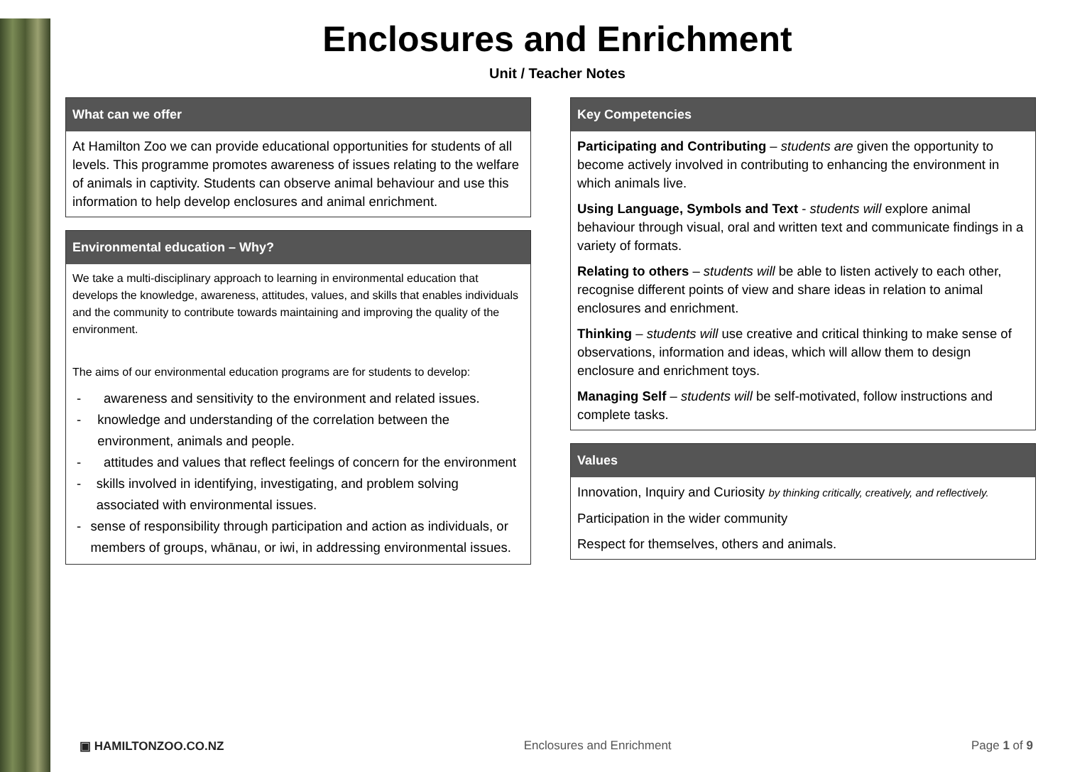Enclosures and Enrichment
Unit / Teacher Notes
What can we offer
At Hamilton Zoo we can provide educational opportunities for students of all levels. This programme promotes awareness of issues relating to the welfare of animals in captivity. Students can observe animal behaviour and use this information to help develop enclosures and animal enrichment.
Environmental education – Why?
We take a multi-disciplinary approach to learning in environmental education that develops the knowledge, awareness, attitudes, values, and skills that enables individuals and the community to contribute towards maintaining and improving the quality of the environment.
The aims of our environmental education programs are for students to develop:
- awareness and sensitivity to the environment and related issues.
- knowledge and understanding of the correlation between the environment, animals and people.
- attitudes and values that reflect feelings of concern for the environment
- skills involved in identifying, investigating, and problem solving associated with environmental issues.
- sense of responsibility through participation and action as individuals, or members of groups, whānau, or iwi, in addressing environmental issues.
Key Competencies
Participating and Contributing – students are given the opportunity to become actively involved in contributing to enhancing the environment in which animals live.
Using Language, Symbols and Text - students will explore animal behaviour through visual, oral and written text and communicate findings in a variety of formats.
Relating to others – students will be able to listen actively to each other, recognise different points of view and share ideas in relation to animal enclosures and enrichment.
Thinking – students will use creative and critical thinking to make sense of observations, information and ideas, which will allow them to design enclosure and enrichment toys.
Managing Self – students will be self-motivated, follow instructions and complete tasks.
Values
Innovation, Inquiry and Curiosity by thinking critically, creatively, and reflectively.
Participation in the wider community
Respect for themselves, others and animals.
▣ HAMILTONZOO.CO.NZ Enclosures and Enrichment Page 1 of 9